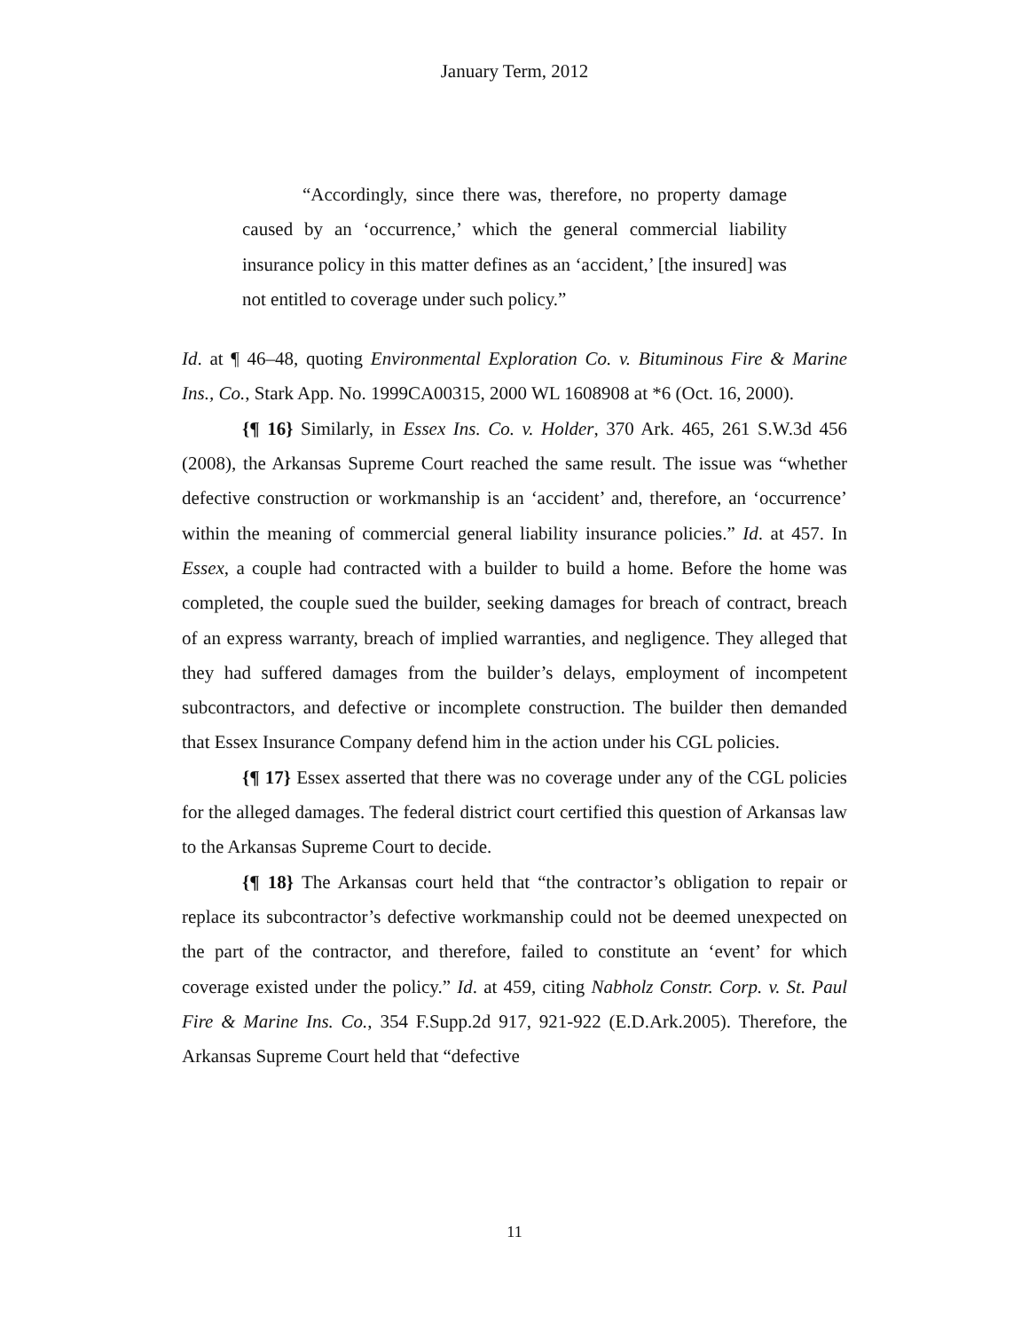January Term, 2012
“Accordingly, since there was, therefore, no property damage caused by an ‘occurrence,’ which the general commercial liability insurance policy in this matter defines as an ‘accident,’ [the insured] was not entitled to coverage under such policy.”
Id. at ¶ 46–48, quoting Environmental Exploration Co. v. Bituminous Fire & Marine Ins., Co., Stark App. No. 1999CA00315, 2000 WL 1608908 at *6 (Oct. 16, 2000).
{¶ 16} Similarly, in Essex Ins. Co. v. Holder, 370 Ark. 465, 261 S.W.3d 456 (2008), the Arkansas Supreme Court reached the same result. The issue was “whether defective construction or workmanship is an ‘accident’ and, therefore, an ‘occurrence’ within the meaning of commercial general liability insurance policies.” Id. at 457. In Essex, a couple had contracted with a builder to build a home. Before the home was completed, the couple sued the builder, seeking damages for breach of contract, breach of an express warranty, breach of implied warranties, and negligence. They alleged that they had suffered damages from the builder’s delays, employment of incompetent subcontractors, and defective or incomplete construction. The builder then demanded that Essex Insurance Company defend him in the action under his CGL policies.
{¶ 17} Essex asserted that there was no coverage under any of the CGL policies for the alleged damages. The federal district court certified this question of Arkansas law to the Arkansas Supreme Court to decide.
{¶ 18} The Arkansas court held that “the contractor’s obligation to repair or replace its subcontractor’s defective workmanship could not be deemed unexpected on the part of the contractor, and therefore, failed to constitute an ‘event’ for which coverage existed under the policy.” Id. at 459, citing Nabholz Constr. Corp. v. St. Paul Fire & Marine Ins. Co., 354 F.Supp.2d 917, 921-922 (E.D.Ark.2005). Therefore, the Arkansas Supreme Court held that “defective
11